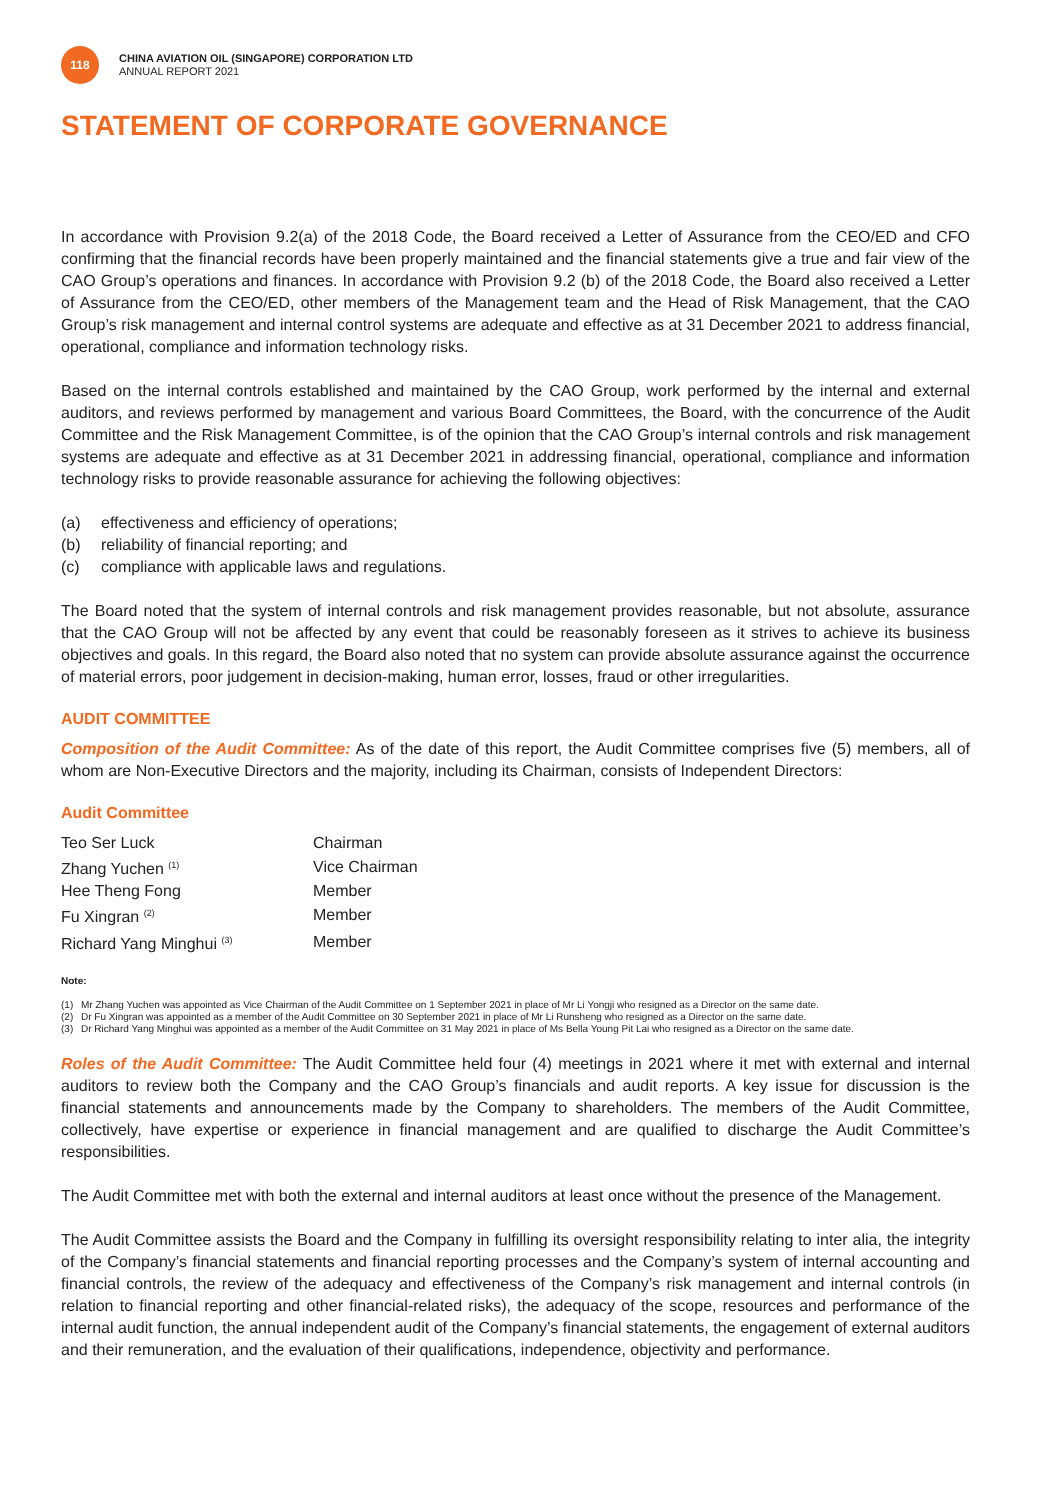118
CHINA AVIATION OIL (SINGAPORE) CORPORATION LTD
ANNUAL REPORT 2021
STATEMENT OF CORPORATE GOVERNANCE
In accordance with Provision 9.2(a) of the 2018 Code, the Board received a Letter of Assurance from the CEO/ED and CFO confirming that the financial records have been properly maintained and the financial statements give a true and fair view of the CAO Group’s operations and finances. In accordance with Provision 9.2 (b) of the 2018 Code, the Board also received a Letter of Assurance from the CEO/ED, other members of the Management team and the Head of Risk Management, that the CAO Group’s risk management and internal control systems are adequate and effective as at 31 December 2021 to address financial, operational, compliance and information technology risks.
Based on the internal controls established and maintained by the CAO Group, work performed by the internal and external auditors, and reviews performed by management and various Board Committees, the Board, with the concurrence of the Audit Committee and the Risk Management Committee, is of the opinion that the CAO Group’s internal controls and risk management systems are adequate and effective as at 31 December 2021 in addressing financial, operational, compliance and information technology risks to provide reasonable assurance for achieving the following objectives:
(a) effectiveness and efficiency of operations;
(b) reliability of financial reporting; and
(c) compliance with applicable laws and regulations.
The Board noted that the system of internal controls and risk management provides reasonable, but not absolute, assurance that the CAO Group will not be affected by any event that could be reasonably foreseen as it strives to achieve its business objectives and goals. In this regard, the Board also noted that no system can provide absolute assurance against the occurrence of material errors, poor judgement in decision-making, human error, losses, fraud or other irregularities.
AUDIT COMMITTEE
Composition of the Audit Committee: As of the date of this report, the Audit Committee comprises five (5) members, all of whom are Non-Executive Directors and the majority, including its Chairman, consists of Independent Directors:
Audit Committee
| Teo Ser Luck | Chairman |
| Zhang Yuchen <sup>(1)</sup> | Vice Chairman |
| Hee Theng Fong | Member |
| Fu Xingran <sup>(2)</sup> | Member |
| Richard Yang Minghui <sup>(3)</sup> | Member |
Note:
(1) Mr Zhang Yuchen was appointed as Vice Chairman of the Audit Committee on 1 September 2021 in place of Mr Li Yongji who resigned as a Director on the same date.
(2) Dr Fu Xingran was appointed as a member of the Audit Committee on 30 September 2021 in place of Mr Li Runsheng who resigned as a Director on the same date.
(3) Dr Richard Yang Minghui was appointed as a member of the Audit Committee on 31 May 2021 in place of Ms Bella Young Pit Lai who resigned as a Director on the same date.
Roles of the Audit Committee: The Audit Committee held four (4) meetings in 2021 where it met with external and internal auditors to review both the Company and the CAO Group’s financials and audit reports. A key issue for discussion is the financial statements and announcements made by the Company to shareholders. The members of the Audit Committee, collectively, have expertise or experience in financial management and are qualified to discharge the Audit Committee’s responsibilities.
The Audit Committee met with both the external and internal auditors at least once without the presence of the Management.
The Audit Committee assists the Board and the Company in fulfilling its oversight responsibility relating to inter alia, the integrity of the Company’s financial statements and financial reporting processes and the Company’s system of internal accounting and financial controls, the review of the adequacy and effectiveness of the Company’s risk management and internal controls (in relation to financial reporting and other financial-related risks), the adequacy of the scope, resources and performance of the internal audit function, the annual independent audit of the Company’s financial statements, the engagement of external auditors and their remuneration, and the evaluation of their qualifications, independence, objectivity and performance.